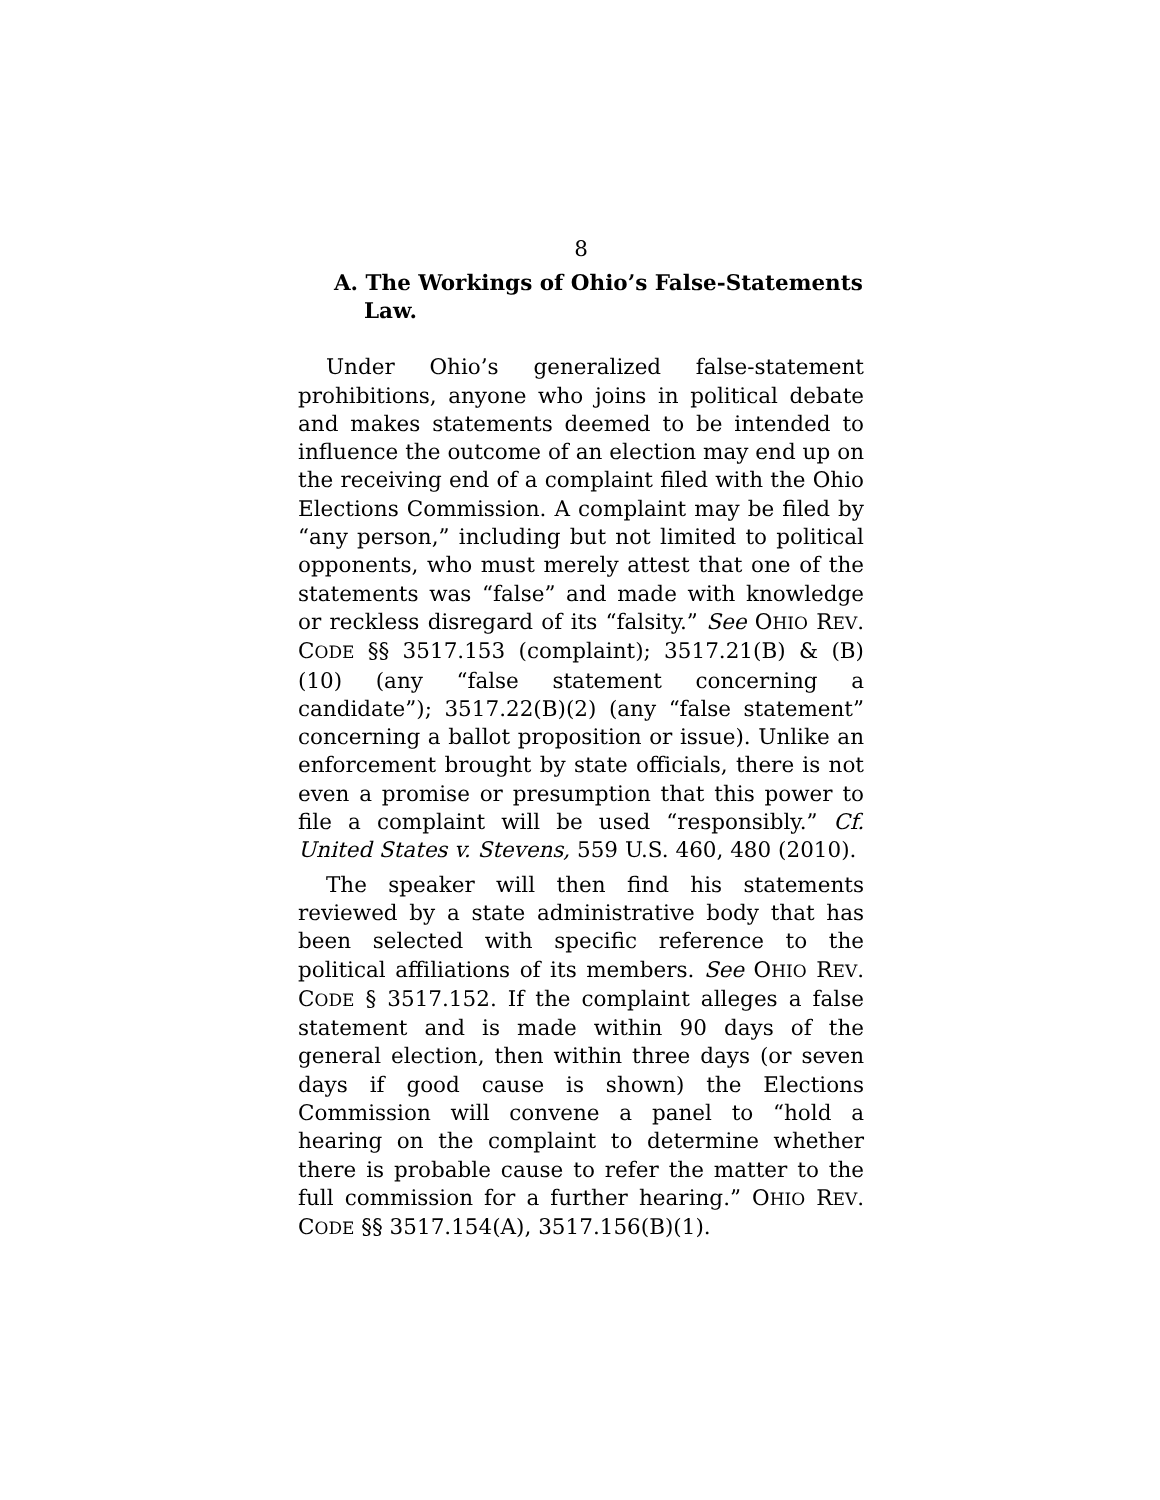8
A. The Workings of Ohio’s False-Statements Law.
Under Ohio’s generalized false-statement prohibitions, anyone who joins in political debate and makes statements deemed to be intended to influence the outcome of an election may end up on the receiving end of a complaint filed with the Ohio Elections Commission. A complaint may be filed by “any person,” including but not limited to political opponents, who must merely attest that one of the statements was “false” and made with knowledge or reckless disregard of its “falsity.” See OHIO REV. CODE §§ 3517.153 (complaint); 3517.21(B) & (B)(10) (any “false statement concerning a candidate”); 3517.22(B)(2) (any “false statement” concerning a ballot proposition or issue). Unlike an enforcement brought by state officials, there is not even a promise or presumption that this power to file a complaint will be used “responsibly.” Cf. United States v. Stevens, 559 U.S. 460, 480 (2010).
The speaker will then find his statements reviewed by a state administrative body that has been selected with specific reference to the political affiliations of its members. See OHIO REV. CODE § 3517.152. If the complaint alleges a false statement and is made within 90 days of the general election, then within three days (or seven days if good cause is shown) the Elections Commission will convene a panel to “hold a hearing on the complaint to determine whether there is probable cause to refer the matter to the full commission for a further hearing.” OHIO REV. CODE §§ 3517.154(A), 3517.156(B)(1).